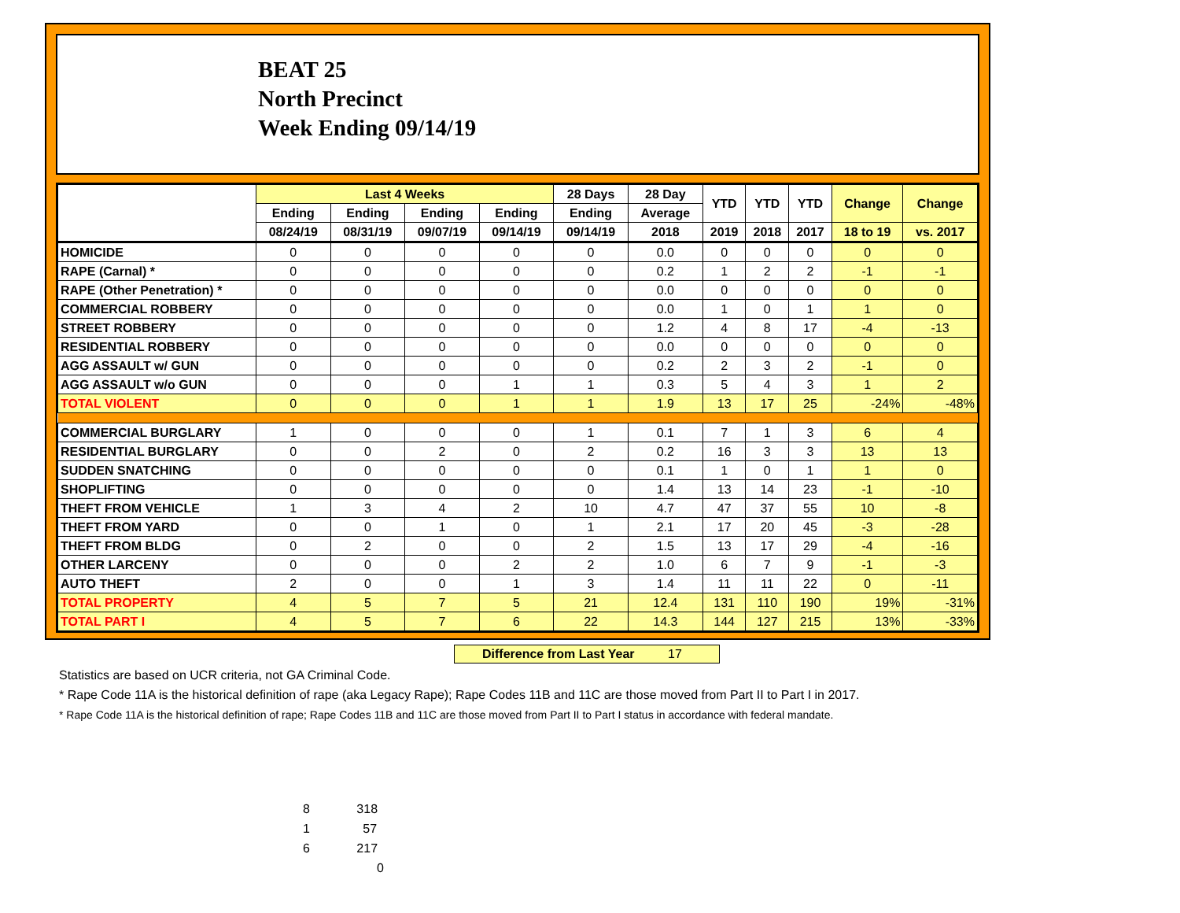BEAT 25
North Precinct
Week Ending 09/14/19
| | Last 4 Weeks | | | | 28 Days | 28 Day | YTD | YTD | YTD | Change | Change |
| --- | --- | --- | --- | --- | --- | --- | --- | --- | --- | --- | --- |
| | Ending | Ending | Ending | Ending | Ending | Average | | | | | |
| | 08/24/19 | 08/31/19 | 09/07/19 | 09/14/19 | 09/14/19 | 2018 | 2019 | 2018 | 2017 | 18 to 19 | vs. 2017 |
| HOMICIDE | 0 | 0 | 0 | 0 | 0 | 0.0 | 0 | 0 | 0 | 0 | 0 |
| RAPE (Carnal) * | 0 | 0 | 0 | 0 | 0 | 0.2 | 1 | 2 | 2 | -1 | -1 |
| RAPE (Other Penetration) * | 0 | 0 | 0 | 0 | 0 | 0.0 | 0 | 0 | 0 | 0 | 0 |
| COMMERCIAL ROBBERY | 0 | 0 | 0 | 0 | 0 | 0.0 | 1 | 0 | 1 | 1 | 0 |
| STREET ROBBERY | 0 | 0 | 0 | 0 | 0 | 1.2 | 4 | 8 | 17 | -4 | -13 |
| RESIDENTIAL ROBBERY | 0 | 0 | 0 | 0 | 0 | 0.0 | 0 | 0 | 0 | 0 | 0 |
| AGG ASSAULT w/ GUN | 0 | 0 | 0 | 0 | 0 | 0.2 | 2 | 3 | 2 | -1 | 0 |
| AGG ASSAULT w/o GUN | 0 | 0 | 0 | 1 | 1 | 0.3 | 5 | 4 | 3 | 1 | 2 |
| TOTAL VIOLENT | 0 | 0 | 0 | 1 | 1 | 1.9 | 13 | 17 | 25 | -24% | -48% |
| COMMERCIAL BURGLARY | 1 | 0 | 0 | 0 | 1 | 0.1 | 7 | 1 | 3 | 6 | 4 |
| RESIDENTIAL BURGLARY | 0 | 0 | 2 | 0 | 2 | 0.2 | 16 | 3 | 3 | 13 | 13 |
| SUDDEN SNATCHING | 0 | 0 | 0 | 0 | 0 | 0.1 | 1 | 0 | 1 | 1 | 0 |
| SHOPLIFTING | 0 | 0 | 0 | 0 | 0 | 1.4 | 13 | 14 | 23 | -1 | -10 |
| THEFT FROM VEHICLE | 1 | 3 | 4 | 2 | 10 | 4.7 | 47 | 37 | 55 | 10 | -8 |
| THEFT FROM YARD | 0 | 0 | 1 | 0 | 1 | 2.1 | 17 | 20 | 45 | -3 | -28 |
| THEFT FROM BLDG | 0 | 2 | 0 | 0 | 2 | 1.5 | 13 | 17 | 29 | -4 | -16 |
| OTHER LARCENY | 0 | 0 | 0 | 2 | 2 | 1.0 | 6 | 7 | 9 | -1 | -3 |
| AUTO THEFT | 2 | 0 | 0 | 1 | 3 | 1.4 | 11 | 11 | 22 | 0 | -11 |
| TOTAL PROPERTY | 4 | 5 | 7 | 5 | 21 | 12.4 | 131 | 110 | 190 | 19% | -31% |
| TOTAL PART I | 4 | 5 | 7 | 6 | 22 | 14.3 | 144 | 127 | 215 | 13% | -33% |
Difference from Last Year 17
Statistics are based on UCR criteria, not GA Criminal Code.
* Rape Code 11A is the historical definition of rape (aka Legacy Rape); Rape Codes 11B and 11C are those moved from Part II to Part I in 2017.
* Rape Code 11A is the historical definition of rape; Rape Codes 11B and 11C are those moved from Part II to Part I status in accordance with federal mandate.
8 318
1 57
6 217
0